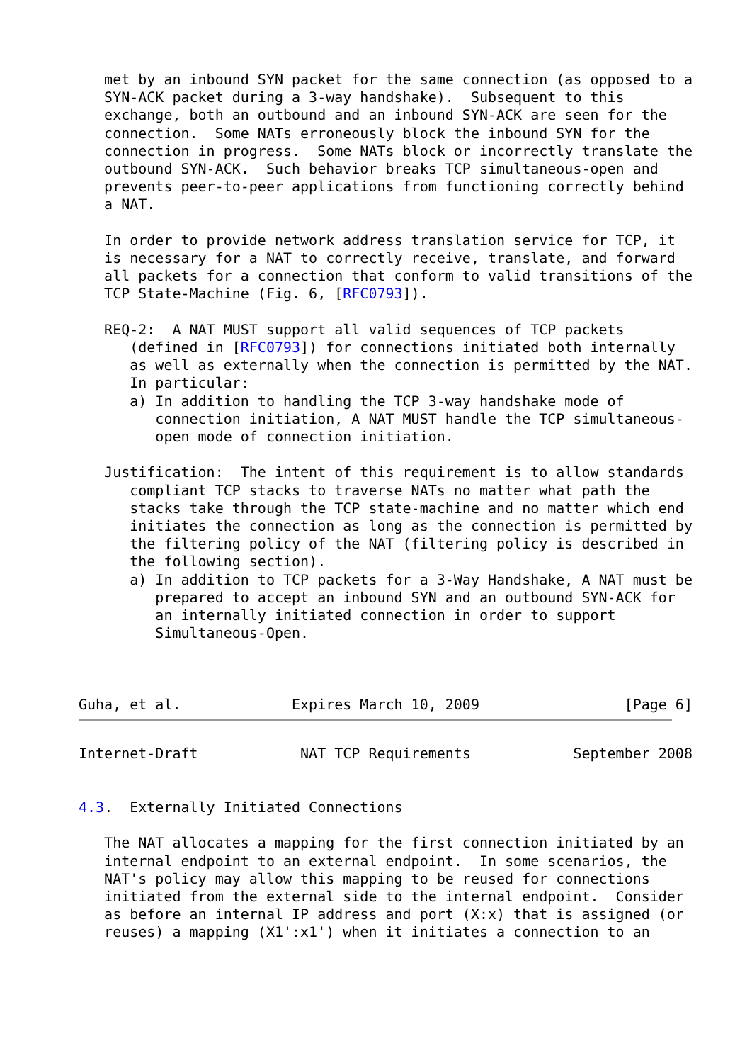met by an inbound SYN packet for the same connection (as opposed to a
   SYN-ACK packet during a 3-way handshake).  Subsequent to this
   exchange, both an outbound and an inbound SYN-ACK are seen for the
   connection.  Some NATs erroneously block the inbound SYN for the
   connection in progress.  Some NATs block or incorrectly translate the
   outbound SYN-ACK.  Such behavior breaks TCP simultaneous-open and
   prevents peer-to-peer applications from functioning correctly behind
   a NAT.

   In order to provide network address translation service for TCP, it
   is necessary for a NAT to correctly receive, translate, and forward
   all packets for a connection that conform to valid transitions of the
   TCP State-Machine (Fig. 6, [RFC0793]).

   REQ-2:  A NAT MUST support all valid sequences of TCP packets
      (defined in [RFC0793]) for connections initiated both internally
      as well as externally when the connection is permitted by the NAT.
      In particular:
      a) In addition to handling the TCP 3-way handshake mode of
         connection initiation, A NAT MUST handle the TCP simultaneous-
         open mode of connection initiation.

   Justification:  The intent of this requirement is to allow standards
      compliant TCP stacks to traverse NATs no matter what path the
      stacks take through the TCP state-machine and no matter which end
      initiates the connection as long as the connection is permitted by
      the filtering policy of the NAT (filtering policy is described in
      the following section).
      a) In addition to TCP packets for a 3-Way Handshake, A NAT must be
         prepared to accept an inbound SYN and an outbound SYN-ACK for
         an internally initiated connection in order to support
         Simultaneous-Open.



Guha, et al.             Expires March 10, 2009                 [Page 6]
Internet-Draft            NAT TCP Requirements            September 2008


4.3.  Externally Initiated Connections

   The NAT allocates a mapping for the first connection initiated by an
   internal endpoint to an external endpoint.  In some scenarios, the
   NAT's policy may allow this mapping to be reused for connections
   initiated from the external side to the internal endpoint.  Consider
   as before an internal IP address and port (X:x) that is assigned (or
   reuses) a mapping (X1':x1') when it initiates a connection to an